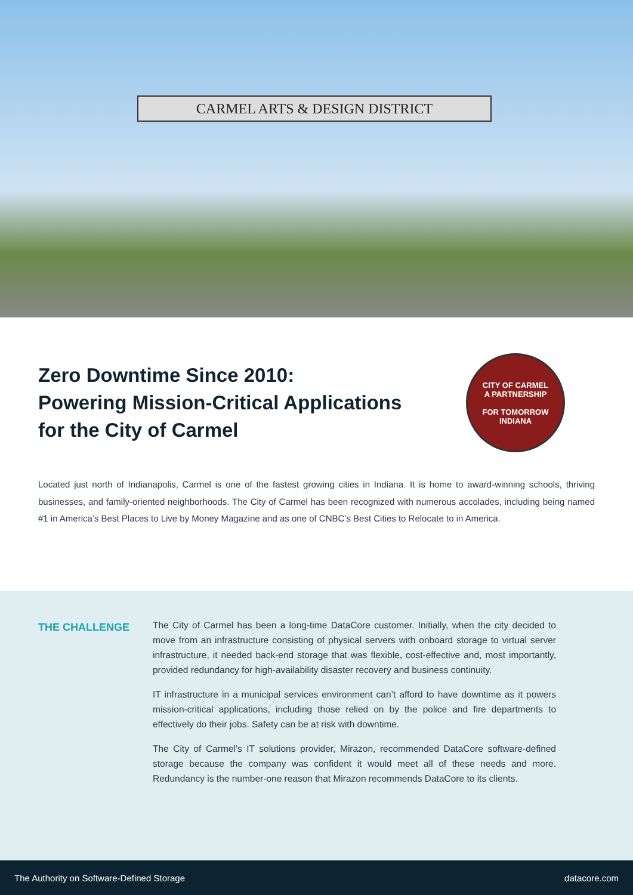CARMEL ARTS & DESIGN DISTRICT
Zero Downtime Since 2010:
Powering Mission-Critical Applications
for the City of Carmel
CITY OF CARMEL
A PARTNERSHIP
FOR TOMORROW
INDIANA
Located just north of Indianapolis, Carmel is one of the fastest growing cities in Indiana. It is home to award-winning schools, thriving businesses, and family-oriented neighborhoods. The City of Carmel has been recognized with numerous accolades, including being named #1 in America’s Best Places to Live by Money Magazine and as one of CNBC’s Best Cities to Relocate to in America.
THE CHALLENGE
The City of Carmel has been a long-time DataCore customer. Initially, when the city decided to move from an infrastructure consisting of physical servers with onboard storage to virtual server infrastructure, it needed back-end storage that was flexible, cost-effective and, most importantly, provided redundancy for high-availability disaster recovery and business continuity.
IT infrastructure in a municipal services environment can’t afford to have downtime as it powers mission-critical applications, including those relied on by the police and fire departments to effectively do their jobs. Safety can be at risk with downtime.
The City of Carmel’s IT solutions provider, Mirazon, recommended DataCore software-defined storage because the company was confident it would meet all of these needs and more. Redundancy is the number-one reason that Mirazon recommends DataCore to its clients.
The Authority on Software-Defined Storage datacore.com